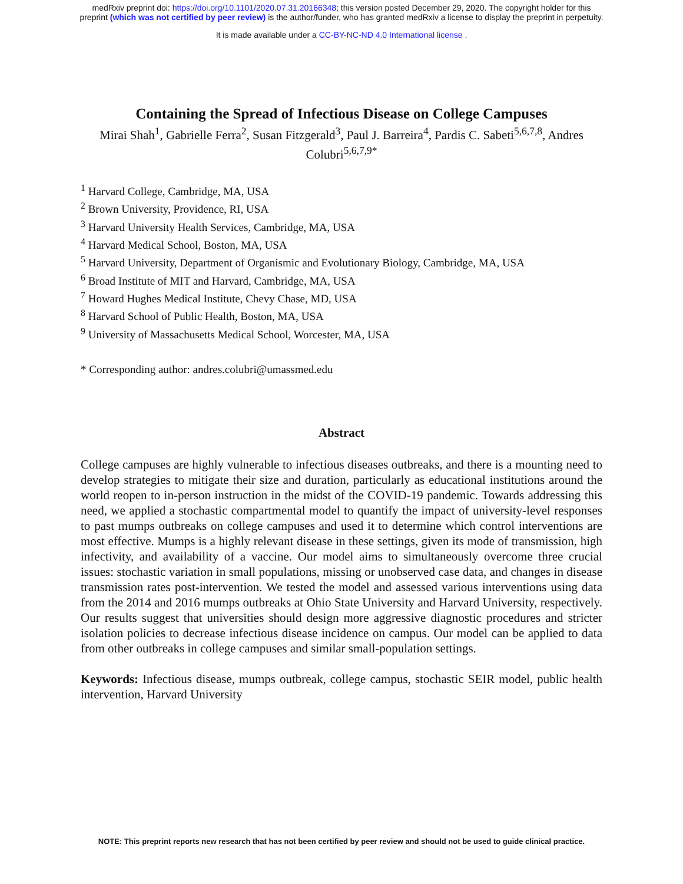medRxiv preprint doi: https://doi.org/10.1101/2020.07.31.20166348; this version posted December 29, 2020. The copyright holder for this
preprint (which was not certified by peer review) is the author/funder, who has granted medRxiv a license to display the preprint in perpetuity.
It is made available under a CC-BY-NC-ND 4.0 International license .
Containing the Spread of Infectious Disease on College Campuses
Mirai Shah<sup>1</sup>, Gabrielle Ferra<sup>2</sup>, Susan Fitzgerald<sup>3</sup>, Paul J. Barreira<sup>4</sup>, Pardis C. Sabeti<sup>5,6,7,8</sup>, Andres Colubri<sup>5,6,7,9*</sup>
<sup>1</sup> Harvard College, Cambridge, MA, USA
<sup>2</sup> Brown University, Providence, RI, USA
<sup>3</sup> Harvard University Health Services, Cambridge, MA, USA
<sup>4</sup> Harvard Medical School, Boston, MA, USA
<sup>5</sup> Harvard University, Department of Organismic and Evolutionary Biology, Cambridge, MA, USA
<sup>6</sup> Broad Institute of MIT and Harvard, Cambridge, MA, USA
<sup>7</sup> Howard Hughes Medical Institute, Chevy Chase, MD, USA
<sup>8</sup> Harvard School of Public Health, Boston, MA, USA
<sup>9</sup> University of Massachusetts Medical School, Worcester, MA, USA
* Corresponding author: andres.colubri@umassmed.edu
Abstract
College campuses are highly vulnerable to infectious diseases outbreaks, and there is a mounting need to develop strategies to mitigate their size and duration, particularly as educational institutions around the world reopen to in-person instruction in the midst of the COVID-19 pandemic. Towards addressing this need, we applied a stochastic compartmental model to quantify the impact of university-level responses to past mumps outbreaks on college campuses and used it to determine which control interventions are most effective. Mumps is a highly relevant disease in these settings, given its mode of transmission, high infectivity, and availability of a vaccine. Our model aims to simultaneously overcome three crucial issues: stochastic variation in small populations, missing or unobserved case data, and changes in disease transmission rates post-intervention. We tested the model and assessed various interventions using data from the 2014 and 2016 mumps outbreaks at Ohio State University and Harvard University, respectively. Our results suggest that universities should design more aggressive diagnostic procedures and stricter isolation policies to decrease infectious disease incidence on campus. Our model can be applied to data from other outbreaks in college campuses and similar small-population settings.
Keywords: Infectious disease, mumps outbreak, college campus, stochastic SEIR model, public health intervention, Harvard University
NOTE: This preprint reports new research that has not been certified by peer review and should not be used to guide clinical practice.